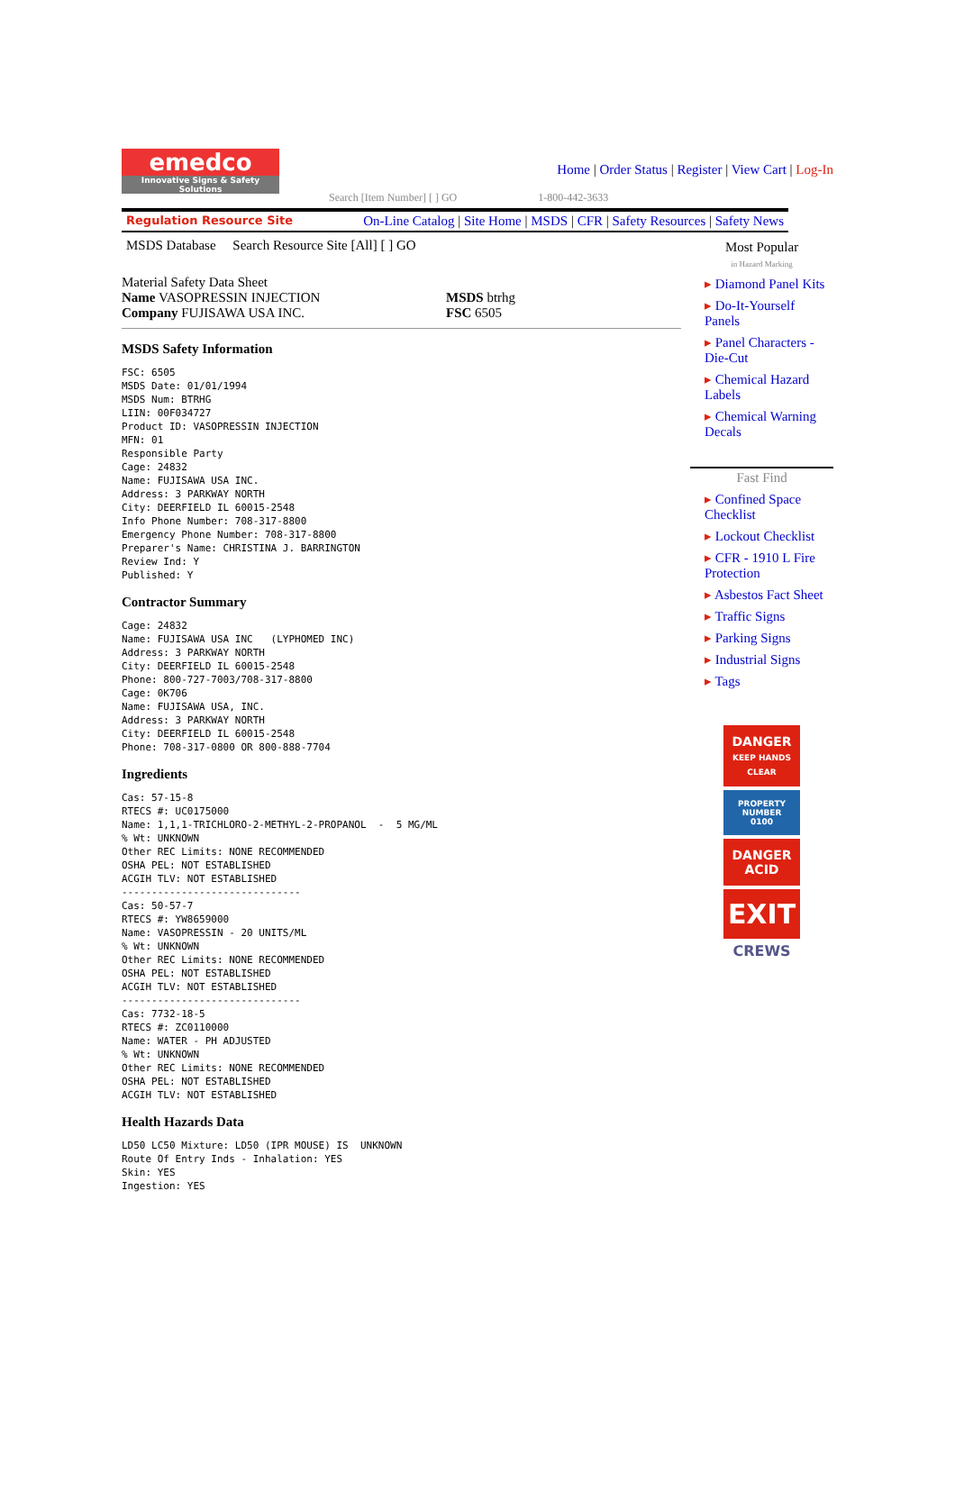emedco
Innovative Signs & Safety Solutions
Home | Order Status | Register | View Cart | Log-In
Search [Item Number] [ ] GO 1-800-442-3633
Regulation Resource Site On-Line Catalog | Site Home | MSDS | CFR | Safety Resources | Safety News
MSDS Database Search Resource Site [All] [ ] GO
Material Safety Data Sheet
Name VASOPRESSIN INJECTION
Company FUJISAWA USA INC.
MSDS btrhg
FSC 6505
MSDS Safety Information
FSC: 6505
MSDS Date: 01/01/1994
MSDS Num: BTRHG
LIIN: 00F034727
Product ID: VASOPRESSIN INJECTION
MFN: 01
Responsible Party
Cage: 24832
Name: FUJISAWA USA INC.
Address: 3 PARKWAY NORTH
City: DEERFIELD IL 60015-2548
Info Phone Number: 708-317-8800
Emergency Phone Number: 708-317-8800
Preparer's Name: CHRISTINA J. BARRINGTON
Review Ind: Y
Published: Y
Contractor Summary
Cage: 24832
Name: FUJISAWA USA INC   (LYPHOMED INC)
Address: 3 PARKWAY NORTH
City: DEERFIELD IL 60015-2548
Phone: 800-727-7003/708-317-8800
Cage: 0K706
Name: FUJISAWA USA, INC.
Address: 3 PARKWAY NORTH
City: DEERFIELD IL 60015-2548
Phone: 708-317-0800 OR 800-888-7704
Ingredients
Cas: 57-15-8
RTECS #: UC0175000
Name: 1,1,1-TRICHLORO-2-METHYL-2-PROPANOL  -  5 MG/ML
% Wt: UNKNOWN
Other REC Limits: NONE RECOMMENDED
OSHA PEL: NOT ESTABLISHED
ACGIH TLV: NOT ESTABLISHED
------------------------------
Cas: 50-57-7
RTECS #: YW8659000
Name: VASOPRESSIN - 20 UNITS/ML
% Wt: UNKNOWN
Other REC Limits: NONE RECOMMENDED
OSHA PEL: NOT ESTABLISHED
ACGIH TLV: NOT ESTABLISHED
------------------------------
Cas: 7732-18-5
RTECS #: ZC0110000
Name: WATER - PH ADJUSTED
% Wt: UNKNOWN
Other REC Limits: NONE RECOMMENDED
OSHA PEL: NOT ESTABLISHED
ACGIH TLV: NOT ESTABLISHED
Health Hazards Data
LD50 LC50 Mixture: LD50 (IPR MOUSE) IS  UNKNOWN
Route Of Entry Inds - Inhalation: YES
Skin: YES
Ingestion: YES
Most Popular
in Hazard Marking
▸ Diamond Panel Kits
▸ Do-It-Yourself Panels
▸ Panel Characters - Die-Cut
▸ Chemical Hazard Labels
▸ Chemical Warning Decals
Fast Find
▸ Confined Space Checklist
▸ Lockout Checklist
▸ CFR - 1910 L Fire Protection
▸ Asbestos Fact Sheet
▸ Traffic Signs
▸ Parking Signs
▸ Industrial Signs
▸ Tags
DANGER
KEEP HANDS CLEAR
PROPERTY NUMBER
0100
DANGER
ACID
EXIT
CREWS